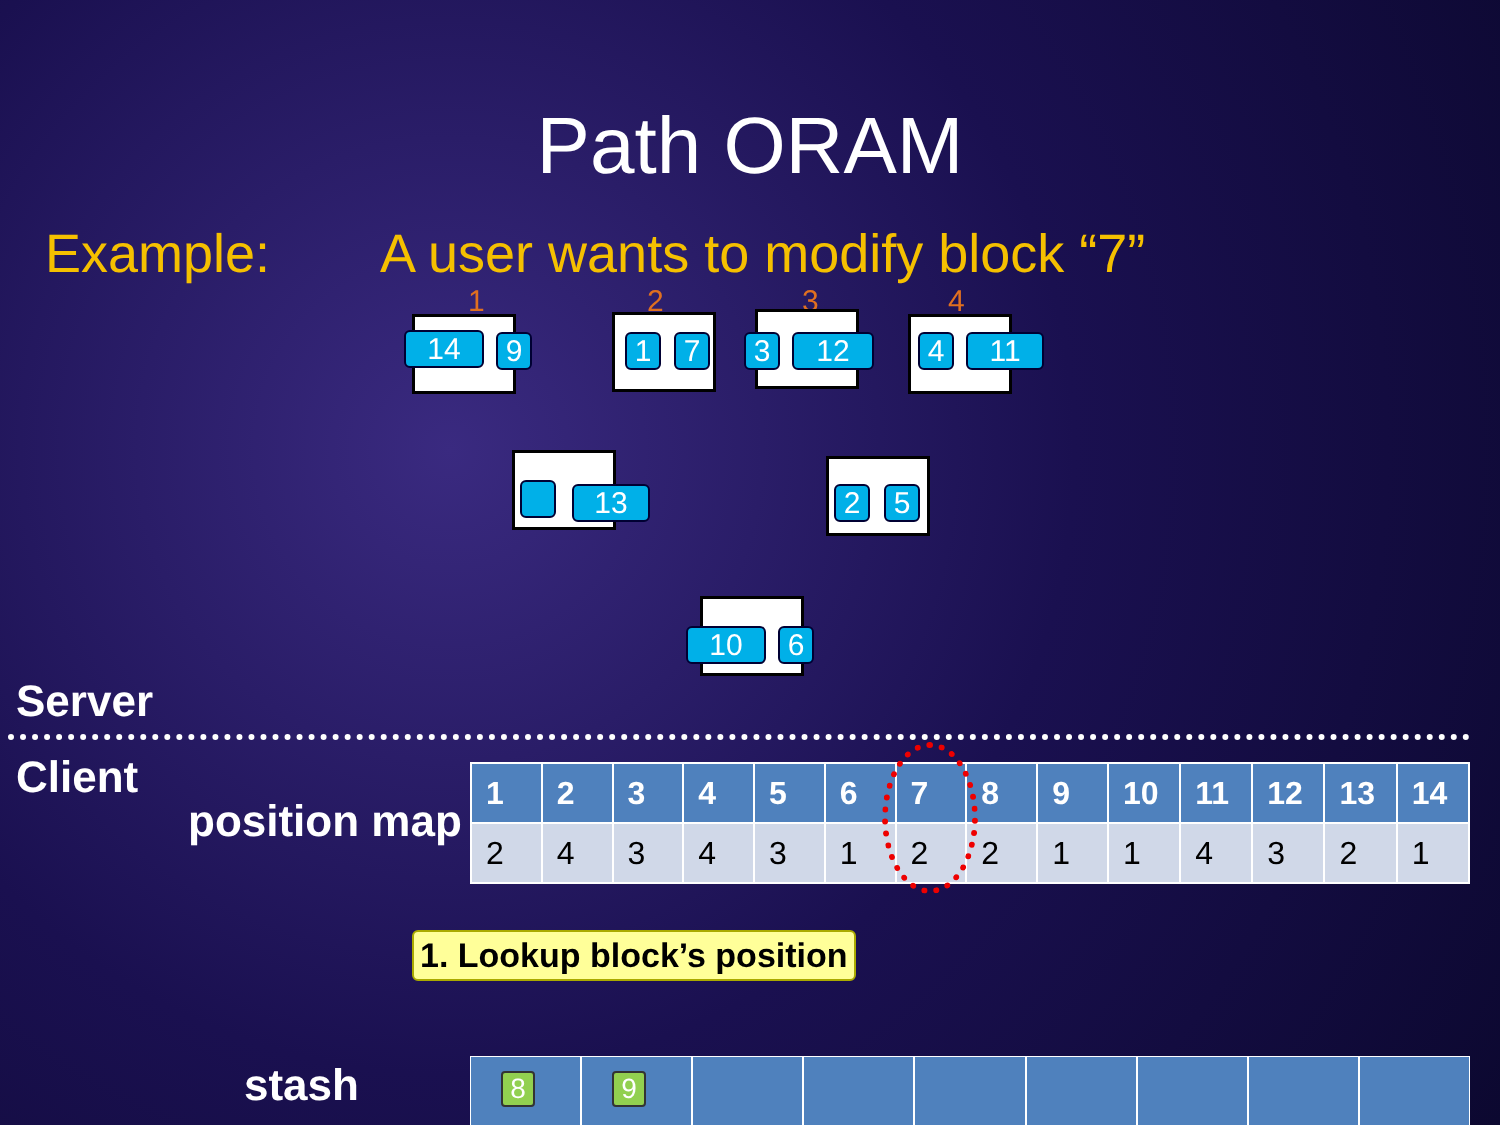Path ORAM
Example: A user wants to modify block “7”
1 2 3 4
14 9 1 7 3 12 4 11
13 2 5
10 6
Server
Client
position map
| 1 | 2 | 3 | 4 | 5 | 6 | 7 | 8 | 9 | 10 | 11 | 12 | 13 | 14 |
| --- | --- | --- | --- | --- | --- | --- | --- | --- | --- | --- | --- | --- | --- |
| 2 | 4 | 3 | 4 | 3 | 1 | 2 | 2 | 1 | 1 | 4 | 3 | 2 | 1 |
1. Lookup block’s position
stash
8
9